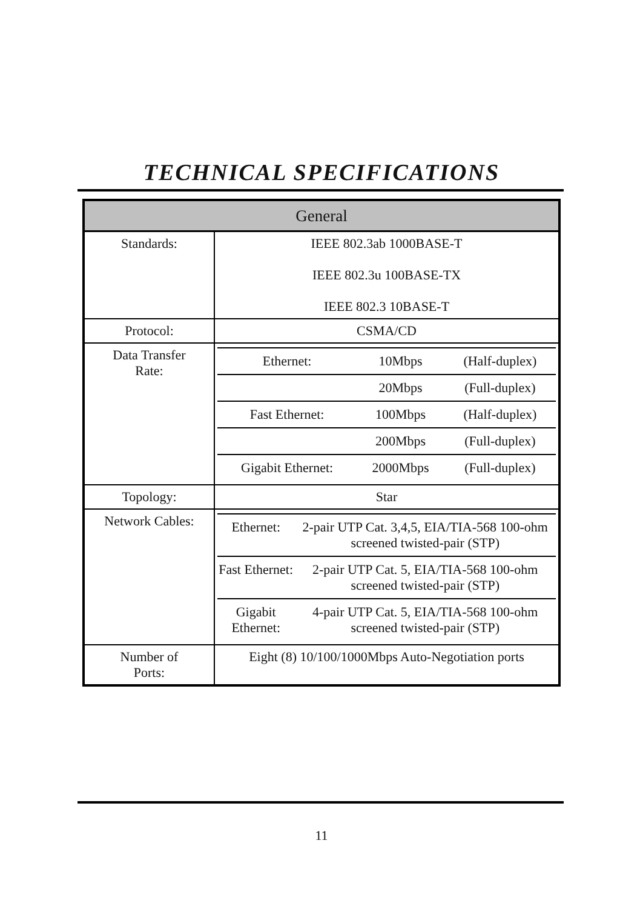TECHNICAL SPECIFICATIONS
| General | |
| --- | --- |
| Standards: | IEEE 802.3ab 1000BASE-T IEEE 802.3u 100BASE-TX IEEE 802.3 10BASE-T |
| Protocol: | CSMA/CD |
| Data Transfer Rate: | / Ethernet: / 10Mbps / (Half-duplex) / / / 20Mbps / (Full-duplex) / / Fast Ethernet: / 100Mbps / (Half-duplex) / / / 200Mbps / (Full-duplex) / / Gigabit Ethernet: / 2000Mbps / (Full-duplex) / |
| Topology: | Star |
| Network Cables: | / Ethernet: / 2-pair UTP Cat. 3,4,5, EIA/TIA-568 100-ohm screened twisted-pair (STP) / / Fast Ethernet: / 2-pair UTP Cat. 5, EIA/TIA-568 100-ohm screened twisted-pair (STP) / / Gigabit Ethernet: / 4-pair UTP Cat. 5, EIA/TIA-568 100-ohm screened twisted-pair (STP) / |
| Number of Ports: | Eight (8) 10/100/1000Mbps Auto-Negotiation ports |
11